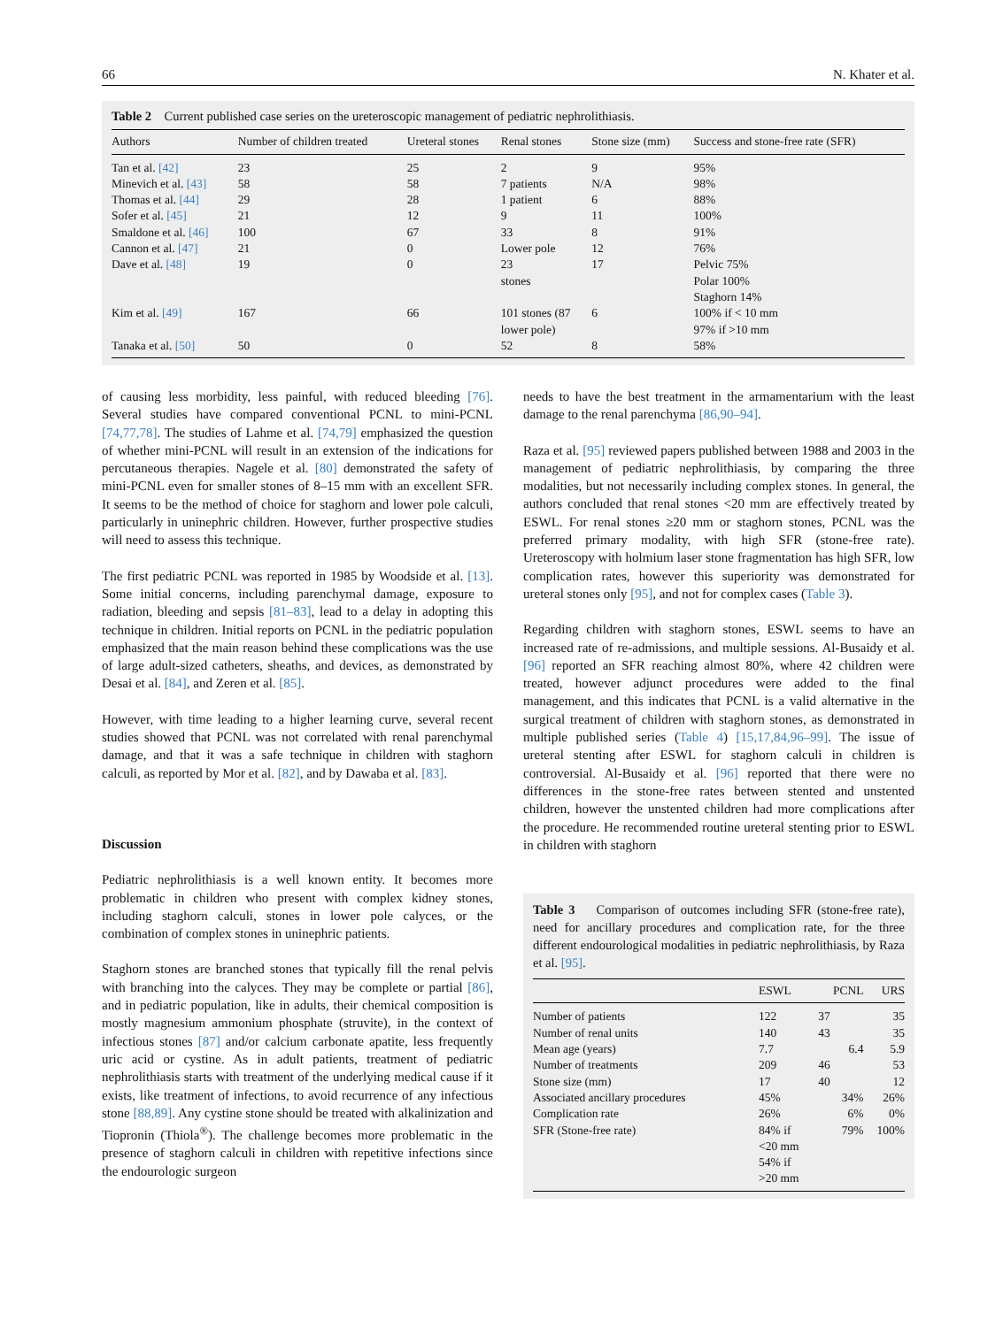66 N. Khater et al.
Table 2 Current published case series on the ureteroscopic management of pediatric nephrolithiasis.
| Authors | Number of children treated | Ureteral stones | Renal stones | Stone size (mm) | Success and stone-free rate (SFR) |
| --- | --- | --- | --- | --- | --- |
| Tan et al. [42] | 23 | 25 | 2 | 9 | 95% |
| Minevich et al. [43] | 58 | 58 | 7 patients | N/A | 98% |
| Thomas et al. [44] | 29 | 28 | 1 patient | 6 | 88% |
| Sofer et al. [45] | 21 | 12 | 9 | 11 | 100% |
| Smaldone et al. [46] | 100 | 67 | 33 | 8 | 91% |
| Cannon et al. [47] | 21 | 0 | Lower pole | 12 | 76% |
| Dave et al. [48] | 19 | 0 | 23 stones | 17 | Pelvic 75% Polar 100% Staghorn 14% |
| Kim et al. [49] | 167 | 66 | 101 stones (87 lower pole) | 6 | 100% if < 10 mm 97% if >10 mm |
| Tanaka et al. [50] | 50 | 0 | 52 | 8 | 58% |
of causing less morbidity, less painful, with reduced bleeding [76]. Several studies have compared conventional PCNL to mini-PCNL [74,77,78]. The studies of Lahme et al. [74,79] emphasized the question of whether mini-PCNL will result in an extension of the indications for percutaneous therapies. Nagele et al. [80] demonstrated the safety of mini-PCNL even for smaller stones of 8–15 mm with an excellent SFR. It seems to be the method of choice for staghorn and lower pole calculi, particularly in uninephric children. However, further prospective studies will need to assess this technique.
The first pediatric PCNL was reported in 1985 by Woodside et al. [13]. Some initial concerns, including parenchymal damage, exposure to radiation, bleeding and sepsis [81–83], lead to a delay in adopting this technique in children. Initial reports on PCNL in the pediatric population emphasized that the main reason behind these complications was the use of large adult-sized catheters, sheaths, and devices, as demonstrated by Desai et al. [84], and Zeren et al. [85].
However, with time leading to a higher learning curve, several recent studies showed that PCNL was not correlated with renal parenchymal damage, and that it was a safe technique in children with staghorn calculi, as reported by Mor et al. [82], and by Dawaba et al. [83].
Discussion
Pediatric nephrolithiasis is a well known entity. It becomes more problematic in children who present with complex kidney stones, including staghorn calculi, stones in lower pole calyces, or the combination of complex stones in uninephric patients.
Staghorn stones are branched stones that typically fill the renal pelvis with branching into the calyces. They may be complete or partial [86], and in pediatric population, like in adults, their chemical composition is mostly magnesium ammonium phosphate (struvite), in the context of infectious stones [87] and/or calcium carbonate apatite, less frequently uric acid or cystine. As in adult patients, treatment of pediatric nephrolithiasis starts with treatment of the underlying medical cause if it exists, like treatment of infections, to avoid recurrence of any infectious stone [88,89]. Any cystine stone should be treated with alkalinization and Tiopronin (Thiola<sup>®</sup>). The challenge becomes more problematic in the presence of staghorn calculi in children with repetitive infections since the endourologic surgeon
needs to have the best treatment in the armamentarium with the least damage to the renal parenchyma [86,90–94].
Raza et al. [95] reviewed papers published between 1988 and 2003 in the management of pediatric nephrolithiasis, by comparing the three modalities, but not necessarily including complex stones. In general, the authors concluded that renal stones <20 mm are effectively treated by ESWL. For renal stones ≥20 mm or staghorn stones, PCNL was the preferred primary modality, with high SFR (stone-free rate). Ureteroscopy with holmium laser stone fragmentation has high SFR, low complication rates, however this superiority was demonstrated for ureteral stones only [95], and not for complex cases (Table 3).
Regarding children with staghorn stones, ESWL seems to have an increased rate of re-admissions, and multiple sessions. Al-Busaidy et al. [96] reported an SFR reaching almost 80%, where 42 children were treated, however adjunct procedures were added to the final management, and this indicates that PCNL is a valid alternative in the surgical treatment of children with staghorn stones, as demonstrated in multiple published series (Table 4) [15,17,84,96–99]. The issue of ureteral stenting after ESWL for staghorn calculi in children is controversial. Al-Busaidy et al. [96] reported that there were no differences in the stone-free rates between stented and unstented children, however the unstented children had more complications after the procedure. He recommended routine ureteral stenting prior to ESWL in children with staghorn
Table 3 Comparison of outcomes including SFR (stone-free rate), need for ancillary procedures and complication rate, for the three different endourological modalities in pediatric nephrolithiasis, by Raza et al. [95].
| | ESWL | PCNL | URS |
| --- | --- | --- | --- |
| Number of patients | 122 | 37 | 35 |
| Number of renal units | 140 | 43 | 35 |
| Mean age (years) | 7.7 | 6.4 | 5.9 |
| Number of treatments | 209 | 46 | 53 |
| Stone size (mm) | 17 | 40 | 12 |
| Associated ancillary procedures | 45% | 34% | 26% |
| Complication rate | 26% | 6% | 0% |
| SFR (Stone-free rate) | 84% if <20 mm 54% if >20 mm | 79% | 100% |